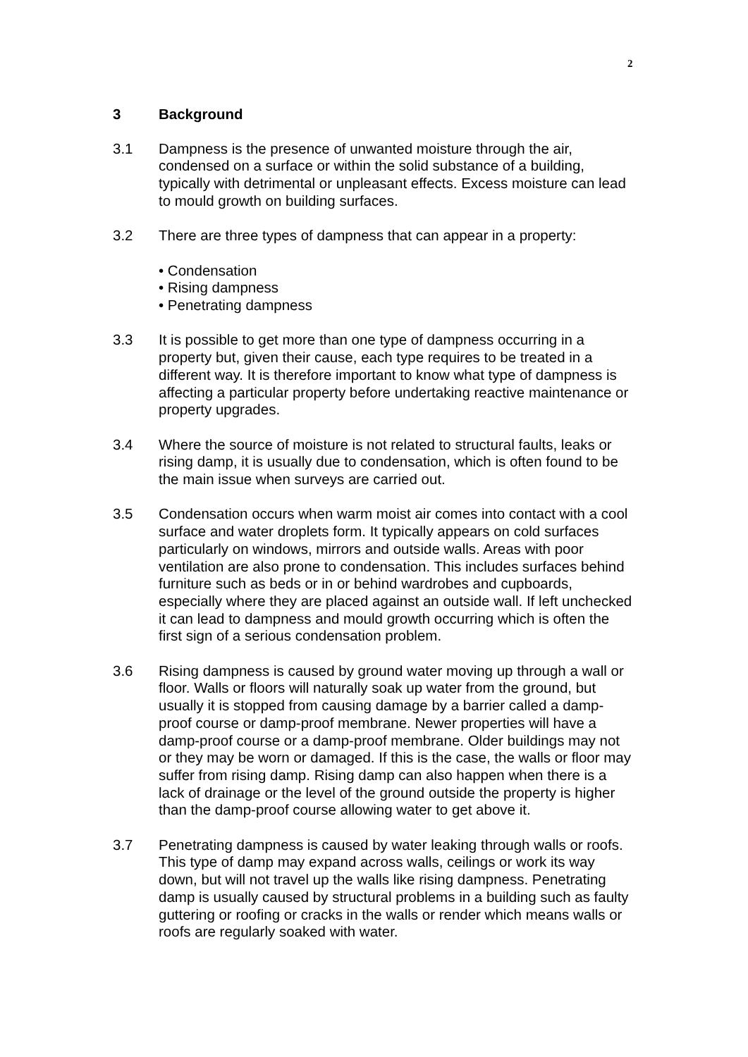2
3 Background
3.1 Dampness is the presence of unwanted moisture through the air, condensed on a surface or within the solid substance of a building, typically with detrimental or unpleasant effects. Excess moisture can lead to mould growth on building surfaces.
3.2 There are three types of dampness that can appear in a property:
• Condensation
• Rising dampness
• Penetrating dampness
3.3 It is possible to get more than one type of dampness occurring in a property but, given their cause, each type requires to be treated in a different way. It is therefore important to know what type of dampness is affecting a particular property before undertaking reactive maintenance or property upgrades.
3.4 Where the source of moisture is not related to structural faults, leaks or rising damp, it is usually due to condensation, which is often found to be the main issue when surveys are carried out.
3.5 Condensation occurs when warm moist air comes into contact with a cool surface and water droplets form. It typically appears on cold surfaces particularly on windows, mirrors and outside walls. Areas with poor ventilation are also prone to condensation. This includes surfaces behind furniture such as beds or in or behind wardrobes and cupboards, especially where they are placed against an outside wall. If left unchecked it can lead to dampness and mould growth occurring which is often the first sign of a serious condensation problem.
3.6 Rising dampness is caused by ground water moving up through a wall or floor. Walls or floors will naturally soak up water from the ground, but usually it is stopped from causing damage by a barrier called a damp-proof course or damp-proof membrane. Newer properties will have a damp-proof course or a damp-proof membrane. Older buildings may not or they may be worn or damaged. If this is the case, the walls or floor may suffer from rising damp. Rising damp can also happen when there is a lack of drainage or the level of the ground outside the property is higher than the damp-proof course allowing water to get above it.
3.7 Penetrating dampness is caused by water leaking through walls or roofs. This type of damp may expand across walls, ceilings or work its way down, but will not travel up the walls like rising dampness. Penetrating damp is usually caused by structural problems in a building such as faulty guttering or roofing or cracks in the walls or render which means walls or roofs are regularly soaked with water.